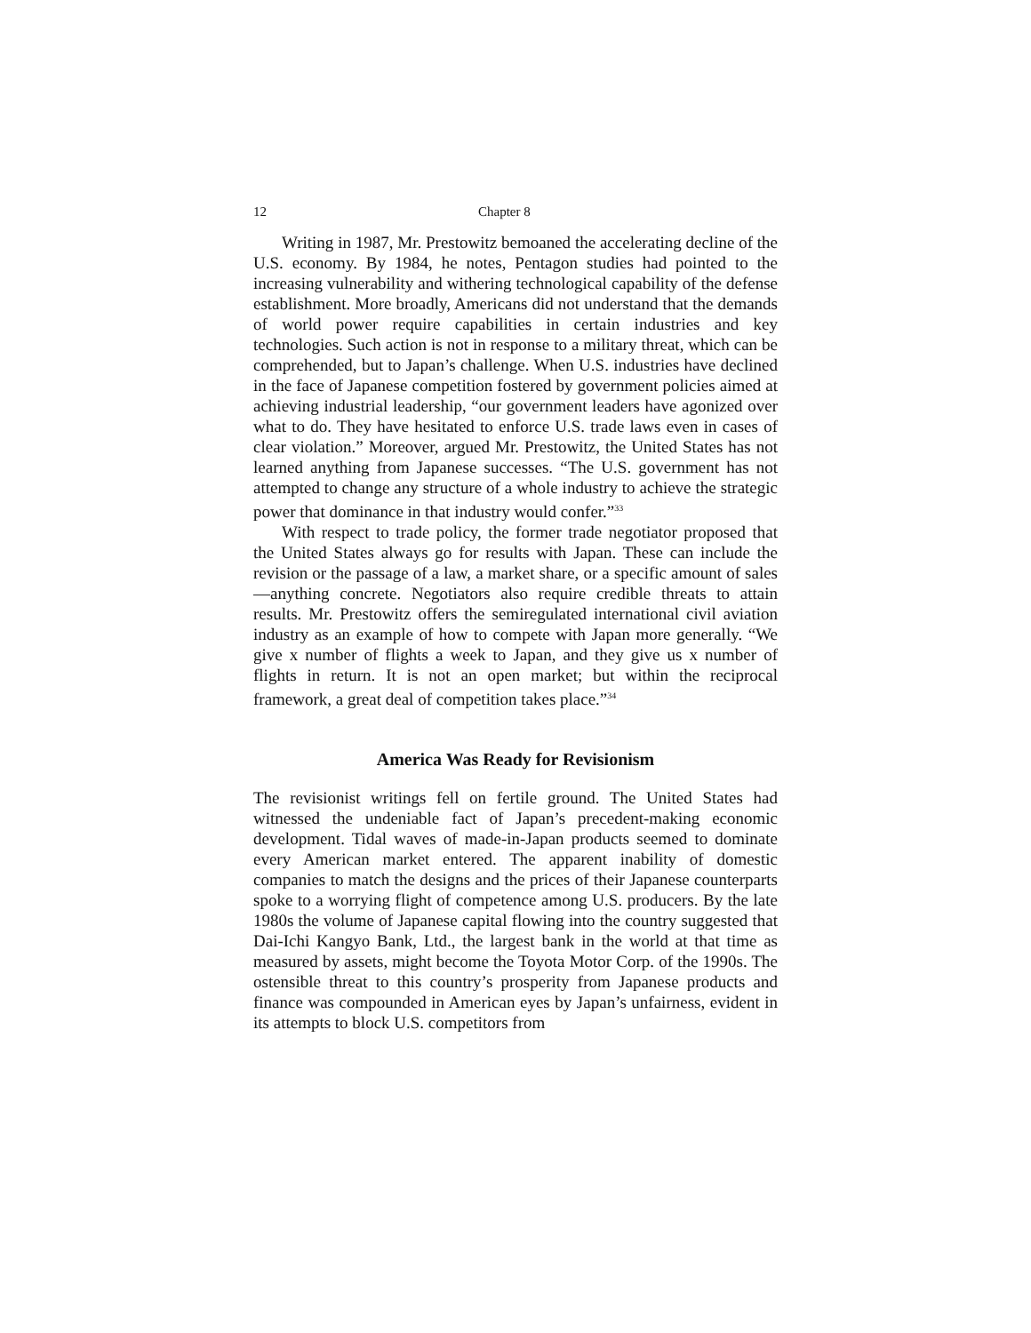12 Chapter 8
Writing in 1987, Mr. Prestowitz bemoaned the accelerating decline of the U.S. economy. By 1984, he notes, Pentagon studies had pointed to the increasing vulnerability and withering technological capability of the defense establishment. More broadly, Americans did not understand that the demands of world power require capabilities in certain industries and key technologies. Such action is not in response to a military threat, which can be comprehended, but to Japan’s challenge. When U.S. industries have declined in the face of Japanese competition fostered by government policies aimed at achieving industrial leadership, “our government leaders have agonized over what to do. They have hesitated to enforce U.S. trade laws even in cases of clear violation.” Moreover, argued Mr. Prestowitz, the United States has not learned anything from Japanese successes. “The U.S. government has not attempted to change any structure of a whole industry to achieve the strategic power that dominance in that industry would confer.”<sup>33</sup>
With respect to trade policy, the former trade negotiator proposed that the United States always go for results with Japan. These can include the revision or the passage of a law, a market share, or a specific amount of sales—anything concrete. Negotiators also require credible threats to attain results. Mr. Prestowitz offers the semiregulated international civil aviation industry as an example of how to compete with Japan more generally. “We give x number of flights a week to Japan, and they give us x number of flights in return. It is not an open market; but within the reciprocal framework, a great deal of competition takes place.”<sup>34</sup>
America Was Ready for Revisionism
The revisionist writings fell on fertile ground. The United States had witnessed the undeniable fact of Japan’s precedent-making economic development. Tidal waves of made-in-Japan products seemed to dominate every American market entered. The apparent inability of domestic companies to match the designs and the prices of their Japanese counterparts spoke to a worrying flight of competence among U.S. producers. By the late 1980s the volume of Japanese capital flowing into the country suggested that Dai-Ichi Kangyo Bank, Ltd., the largest bank in the world at that time as measured by assets, might become the Toyota Motor Corp. of the 1990s. The ostensible threat to this country’s prosperity from Japanese products and finance was compounded in American eyes by Japan’s unfairness, evident in its attempts to block U.S. competitors from